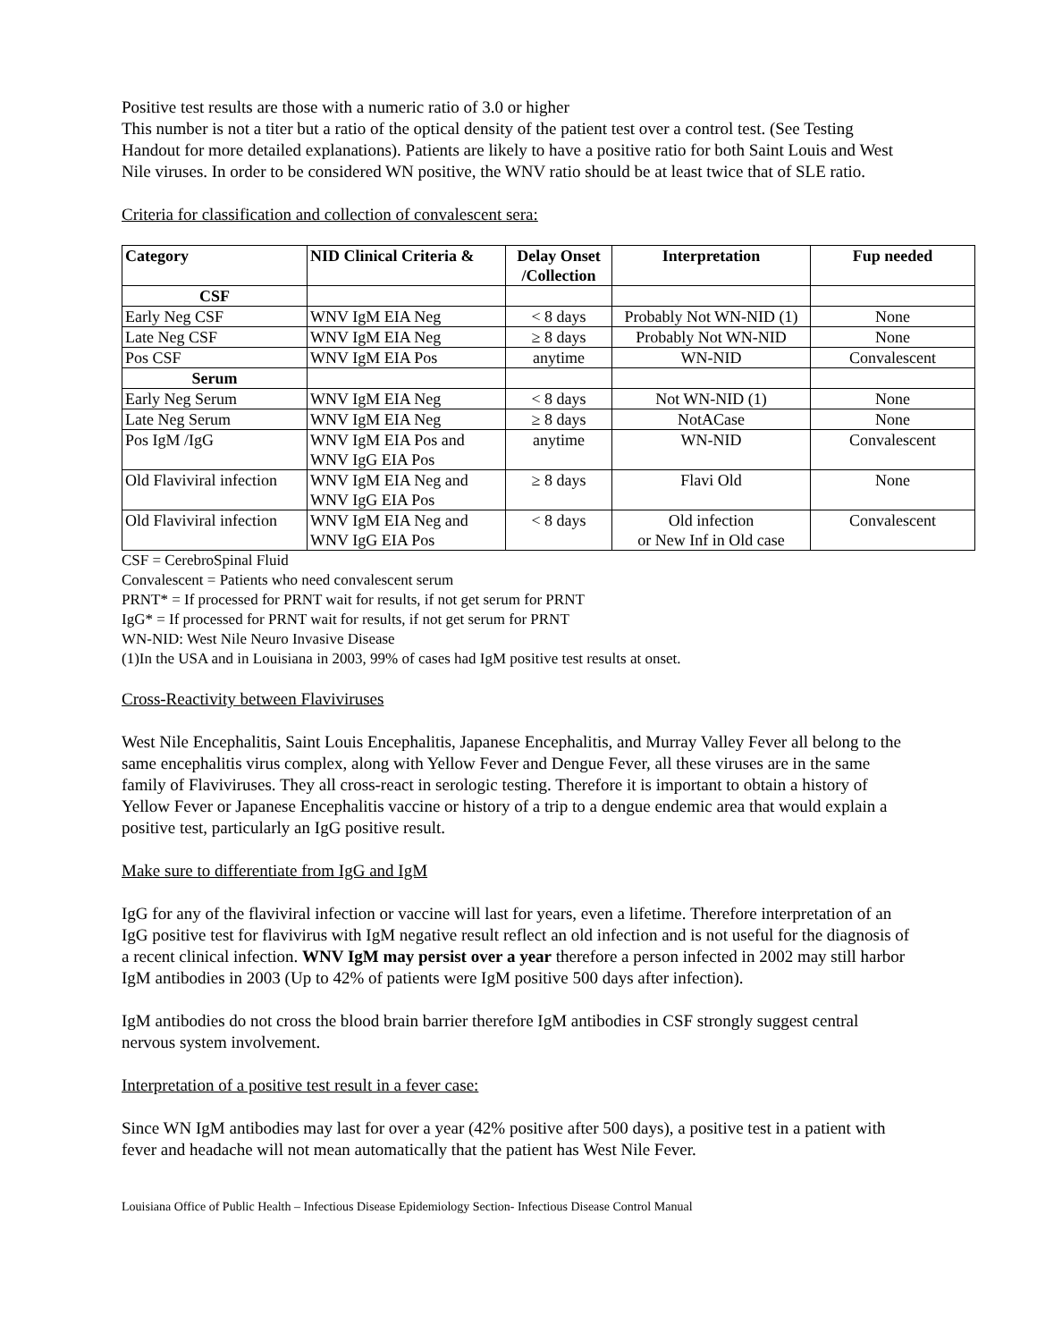Positive test results are those with a numeric ratio of 3.0 or higher
This number is not a titer but a ratio of the optical density of the patient test over a control test. (See Testing Handout for more detailed explanations). Patients are likely to have a positive ratio for both Saint Louis and West Nile viruses. In order to be considered WN positive, the WNV ratio should be at least twice that of SLE ratio.
Criteria for classification and collection of convalescent sera:
| Category | NID Clinical Criteria & | Delay Onset /Collection | Interpretation | Fup needed |
| --- | --- | --- | --- | --- |
| CSF | | | | |
| Early Neg CSF | WNV IgM EIA Neg | < 8 days | Probably Not WN-NID (1) | None |
| Late Neg CSF | WNV IgM EIA Neg | ≥ 8 days | Probably Not WN-NID | None |
| Pos CSF | WNV IgM EIA Pos | anytime | WN-NID | Convalescent |
| Serum | | | | |
| Early Neg Serum | WNV IgM EIA Neg | < 8 days | Not WN-NID (1) | None |
| Late Neg Serum | WNV IgM EIA Neg | ≥ 8 days | NotACase | None |
| Pos IgM /IgG | WNV IgM EIA Pos and WNV IgG EIA Pos | anytime | WN-NID | Convalescent |
| Old Flaviviral infection | WNV IgM EIA Neg and WNV IgG EIA Pos | ≥ 8 days | Flavi Old | None |
| Old Flaviviral infection | WNV IgM EIA Neg and WNV IgG EIA Pos | < 8 days | Old infection or New Inf in Old case | Convalescent |
CSF = CerebroSpinal Fluid
Convalescent = Patients who need convalescent serum
PRNT* = If processed for PRNT wait for results, if not get serum for PRNT
IgG* = If processed for PRNT wait for results, if not get serum for PRNT
WN-NID: West Nile Neuro Invasive Disease
(1)In the USA and in Louisiana in 2003, 99% of cases had IgM positive test results at onset.
Cross-Reactivity between Flaviviruses
West Nile Encephalitis, Saint Louis Encephalitis, Japanese Encephalitis, and Murray Valley Fever all belong to the same encephalitis virus complex, along with Yellow Fever and Dengue Fever, all these viruses are in the same family of Flaviviruses. They all cross-react in serologic testing. Therefore it is important to obtain a history of Yellow Fever or Japanese Encephalitis vaccine or history of a trip to a dengue endemic area that would explain a positive test, particularly an IgG positive result.
Make sure to differentiate from IgG and IgM
IgG for any of the flaviviral infection or vaccine will last for years, even a lifetime. Therefore interpretation of an IgG positive test for flavivirus with IgM negative result reflect an old infection and is not useful for the diagnosis of a recent clinical infection. WNV IgM may persist over a year therefore a person infected in 2002 may still harbor IgM antibodies in 2003 (Up to 42% of patients were IgM positive 500 days after infection).
IgM antibodies do not cross the blood brain barrier therefore IgM antibodies in CSF strongly suggest central nervous system involvement.
Interpretation of a positive test result in a fever case:
Since WN IgM antibodies may last for over a year (42% positive after 500 days), a positive test in a patient with fever and headache will not mean automatically that the patient has West Nile Fever.
Louisiana Office of Public Health – Infectious Disease Epidemiology Section- Infectious Disease Control Manual